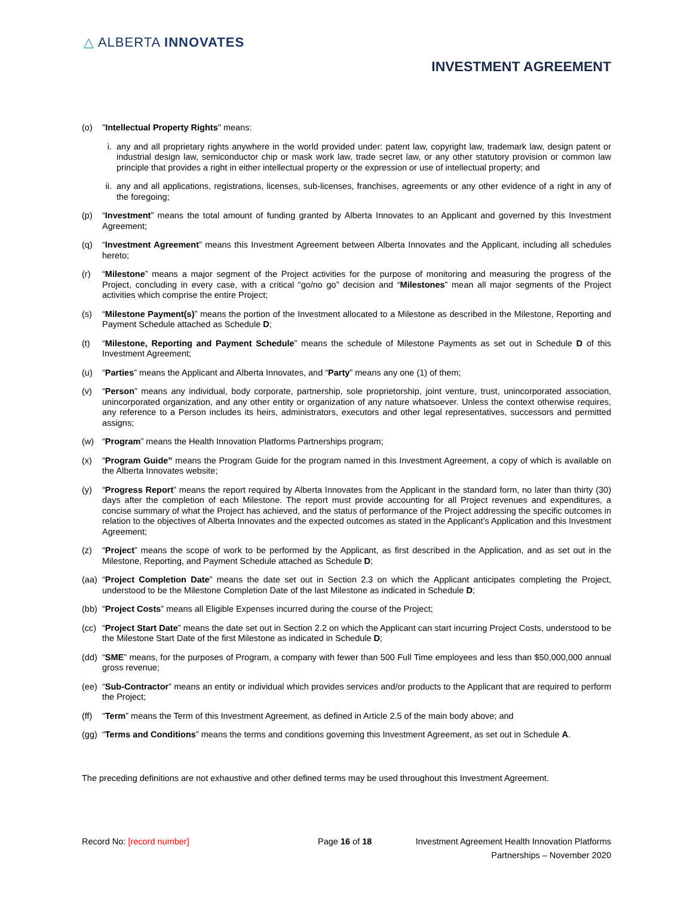△ ALBERTA INNOVATES
INVESTMENT AGREEMENT
(o) "Intellectual Property Rights" means:
i. any and all proprietary rights anywhere in the world provided under: patent law, copyright law, trademark law, design patent or industrial design law, semiconductor chip or mask work law, trade secret law, or any other statutory provision or common law principle that provides a right in either intellectual property or the expression or use of intellectual property; and
ii. any and all applications, registrations, licenses, sub-licenses, franchises, agreements or any other evidence of a right in any of the foregoing;
(p) “Investment” means the total amount of funding granted by Alberta Innovates to an Applicant and governed by this Investment Agreement;
(q) “Investment Agreement” means this Investment Agreement between Alberta Innovates and the Applicant, including all schedules hereto;
(r) “Milestone” means a major segment of the Project activities for the purpose of monitoring and measuring the progress of the Project, concluding in every case, with a critical “go/no go” decision and “Milestones” mean all major segments of the Project activities which comprise the entire Project;
(s) “Milestone Payment(s)” means the portion of the Investment allocated to a Milestone as described in the Milestone, Reporting and Payment Schedule attached as Schedule D;
(t) “Milestone, Reporting and Payment Schedule” means the schedule of Milestone Payments as set out in Schedule D of this Investment Agreement;
(u) “Parties” means the Applicant and Alberta Innovates, and “Party” means any one (1) of them;
(v) “Person” means any individual, body corporate, partnership, sole proprietorship, joint venture, trust, unincorporated association, unincorporated organization, and any other entity or organization of any nature whatsoever. Unless the context otherwise requires, any reference to a Person includes its heirs, administrators, executors and other legal representatives, successors and permitted assigns;
(w) “Program” means the Health Innovation Platforms Partnerships program;
(x) “Program Guide” means the Program Guide for the program named in this Investment Agreement, a copy of which is available on the Alberta Innovates website;
(y) “Progress Report” means the report required by Alberta Innovates from the Applicant in the standard form, no later than thirty (30) days after the completion of each Milestone. The report must provide accounting for all Project revenues and expenditures, a concise summary of what the Project has achieved, and the status of performance of the Project addressing the specific outcomes in relation to the objectives of Alberta Innovates and the expected outcomes as stated in the Applicant’s Application and this Investment Agreement;
(z) “Project” means the scope of work to be performed by the Applicant, as first described in the Application, and as set out in the Milestone, Reporting, and Payment Schedule attached as Schedule D;
(aa) “Project Completion Date” means the date set out in Section 2.3 on which the Applicant anticipates completing the Project, understood to be the Milestone Completion Date of the last Milestone as indicated in Schedule D;
(bb) “Project Costs” means all Eligible Expenses incurred during the course of the Project;
(cc) “Project Start Date” means the date set out in Section 2.2 on which the Applicant can start incurring Project Costs, understood to be the Milestone Start Date of the first Milestone as indicated in Schedule D;
(dd) “SME” means, for the purposes of Program, a company with fewer than 500 Full Time employees and less than $50,000,000 annual gross revenue;
(ee) “Sub-Contractor” means an entity or individual which provides services and/or products to the Applicant that are required to perform the Project;
(ff) “Term” means the Term of this Investment Agreement, as defined in Article 2.5 of the main body above; and
(gg) “Terms and Conditions” means the terms and conditions governing this Investment Agreement, as set out in Schedule A.
The preceding definitions are not exhaustive and other defined terms may be used throughout this Investment Agreement.
Record No: [record number] Page 16 of 18 Investment Agreement Health Innovation Platforms Partnerships – November 2020